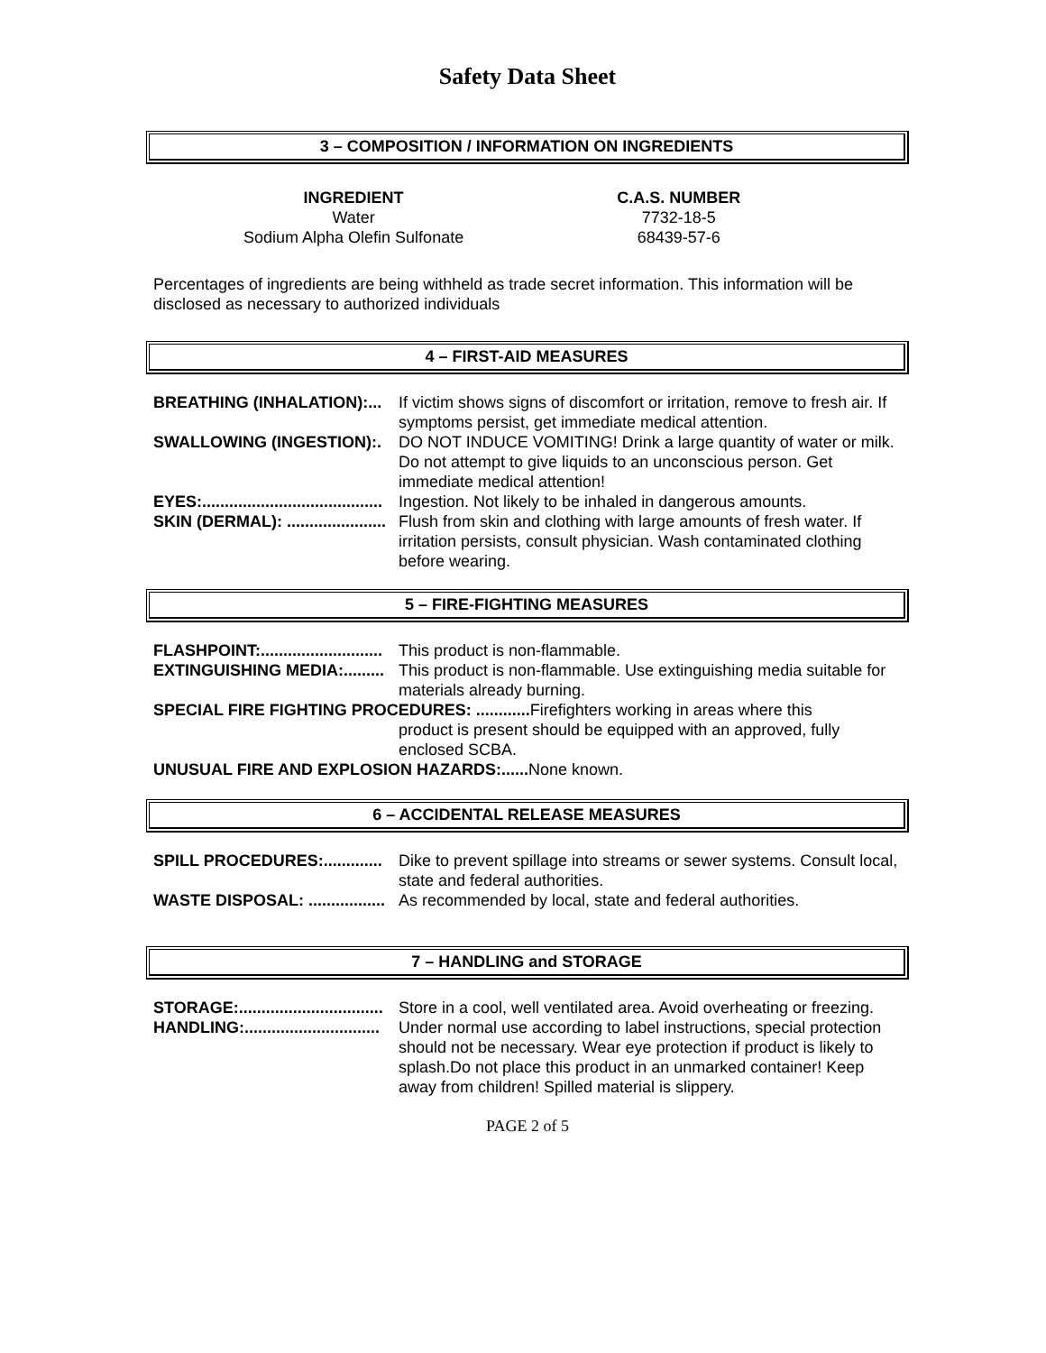Safety Data Sheet
3 – COMPOSITION / INFORMATION ON INGREDIENTS
| INGREDIENT | C.A.S. NUMBER |
| --- | --- |
| Water | 7732-18-5 |
| Sodium Alpha Olefin Sulfonate | 68439-57-6 |
Percentages of ingredients are being withheld as trade secret information. This information will be disclosed as necessary to authorized individuals
4 – FIRST-AID MEASURES
| BREATHING (INHALATION):... | If victim shows signs of discomfort or irritation, remove to fresh air. If symptoms persist, get immediate medical attention. |
| SWALLOWING (INGESTION):. | DO NOT INDUCE VOMITING! Drink a large quantity of water or milk. Do not attempt to give liquids to an unconscious person. Get immediate medical attention! |
| EYES:........................................ | Ingestion. Not likely to be inhaled in dangerous amounts. |
| SKIN (DERMAL): ...................... | Flush from skin and clothing with large amounts of fresh water. If irritation persists, consult physician. Wash contaminated clothing before wearing. |
5 – FIRE-FIGHTING MEASURES
| FLASHPOINT:........................... | This product is non-flammable. |
| EXTINGUISHING MEDIA:......... | This product is non-flammable. Use extinguishing media suitable for materials already burning. |
| SPECIAL FIRE FIGHTING PROCEDURES: ............ Firefighters working in areas where this | |
| | product is present should be equipped with an approved, fully enclosed SCBA. |
| UNUSUAL FIRE AND EXPLOSION HAZARDS:...... None known. | |
6 – ACCIDENTAL RELEASE MEASURES
| SPILL PROCEDURES:............. | Dike to prevent spillage into streams or sewer systems. Consult local, state and federal authorities. |
| WASTE DISPOSAL: ................. | As recommended by local, state and federal authorities. |
7 – HANDLING and STORAGE
| STORAGE:................................ | Store in a cool, well ventilated area. Avoid overheating or freezing. |
| HANDLING:.............................. | Under normal use according to label instructions, special protection should not be necessary. Wear eye protection if product is likely to splash.Do not place this product in an unmarked container! Keep away from children! Spilled material is slippery. |
PAGE 2 of 5